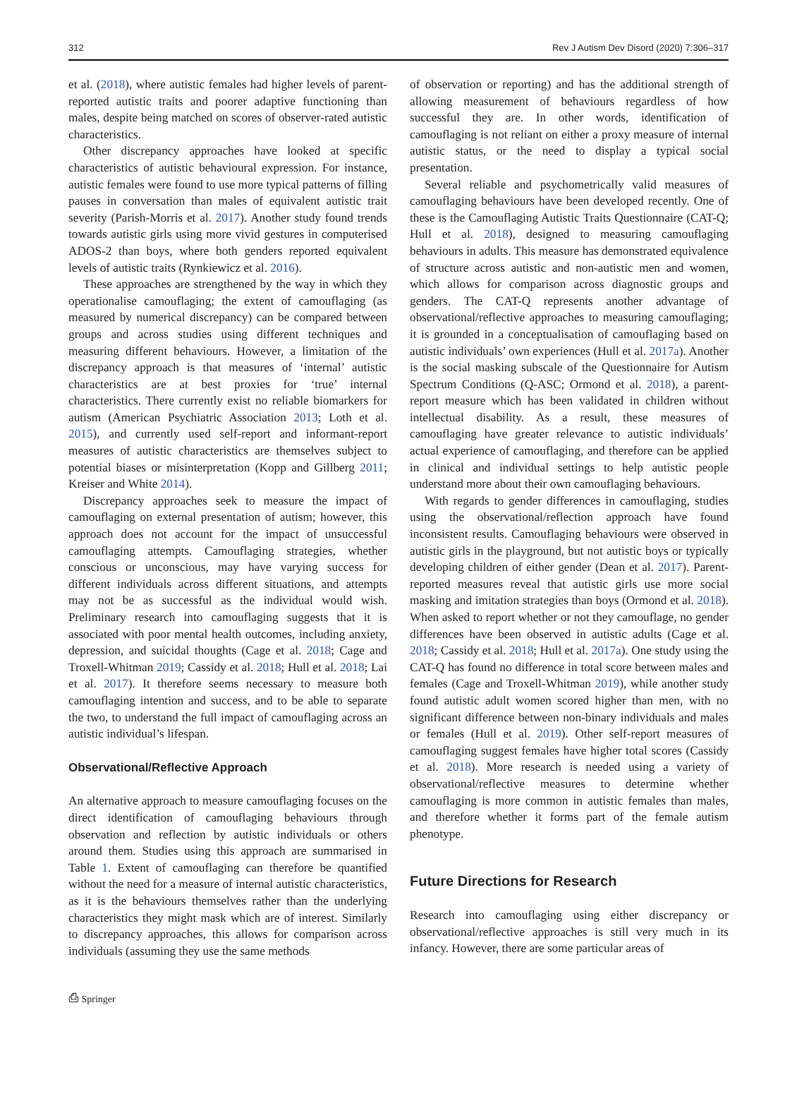312 Rev J Autism Dev Disord (2020) 7:306–317
et al. (2018), where autistic females had higher levels of parent-reported autistic traits and poorer adaptive functioning than males, despite being matched on scores of observer-rated autistic characteristics.
Other discrepancy approaches have looked at specific characteristics of autistic behavioural expression. For instance, autistic females were found to use more typical patterns of filling pauses in conversation than males of equivalent autistic trait severity (Parish-Morris et al. 2017). Another study found trends towards autistic girls using more vivid gestures in computerised ADOS-2 than boys, where both genders reported equivalent levels of autistic traits (Rynkiewicz et al. 2016).
These approaches are strengthened by the way in which they operationalise camouflaging; the extent of camouflaging (as measured by numerical discrepancy) can be compared between groups and across studies using different techniques and measuring different behaviours. However, a limitation of the discrepancy approach is that measures of ‘internal’ autistic characteristics are at best proxies for ‘true’ internal characteristics. There currently exist no reliable biomarkers for autism (American Psychiatric Association 2013; Loth et al. 2015), and currently used self-report and informant-report measures of autistic characteristics are themselves subject to potential biases or misinterpretation (Kopp and Gillberg 2011; Kreiser and White 2014).
Discrepancy approaches seek to measure the impact of camouflaging on external presentation of autism; however, this approach does not account for the impact of unsuccessful camouflaging attempts. Camouflaging strategies, whether conscious or unconscious, may have varying success for different individuals across different situations, and attempts may not be as successful as the individual would wish. Preliminary research into camouflaging suggests that it is associated with poor mental health outcomes, including anxiety, depression, and suicidal thoughts (Cage et al. 2018; Cage and Troxell-Whitman 2019; Cassidy et al. 2018; Hull et al. 2018; Lai et al. 2017). It therefore seems necessary to measure both camouflaging intention and success, and to be able to separate the two, to understand the full impact of camouflaging across an autistic individual’s lifespan.
Observational/Reflective Approach
An alternative approach to measure camouflaging focuses on the direct identification of camouflaging behaviours through observation and reflection by autistic individuals or others around them. Studies using this approach are summarised in Table 1. Extent of camouflaging can therefore be quantified without the need for a measure of internal autistic characteristics, as it is the behaviours themselves rather than the underlying characteristics they might mask which are of interest. Similarly to discrepancy approaches, this allows for comparison across individuals (assuming they use the same methods
of observation or reporting) and has the additional strength of allowing measurement of behaviours regardless of how successful they are. In other words, identification of camouflaging is not reliant on either a proxy measure of internal autistic status, or the need to display a typical social presentation.
Several reliable and psychometrically valid measures of camouflaging behaviours have been developed recently. One of these is the Camouflaging Autistic Traits Questionnaire (CAT-Q; Hull et al. 2018), designed to measuring camouflaging behaviours in adults. This measure has demonstrated equivalence of structure across autistic and non-autistic men and women, which allows for comparison across diagnostic groups and genders. The CAT-Q represents another advantage of observational/reflective approaches to measuring camouflaging; it is grounded in a conceptualisation of camouflaging based on autistic individuals’ own experiences (Hull et al. 2017a). Another is the social masking subscale of the Questionnaire for Autism Spectrum Conditions (Q-ASC; Ormond et al. 2018), a parent-report measure which has been validated in children without intellectual disability. As a result, these measures of camouflaging have greater relevance to autistic individuals’ actual experience of camouflaging, and therefore can be applied in clinical and individual settings to help autistic people understand more about their own camouflaging behaviours.
With regards to gender differences in camouflaging, studies using the observational/reflection approach have found inconsistent results. Camouflaging behaviours were observed in autistic girls in the playground, but not autistic boys or typically developing children of either gender (Dean et al. 2017). Parent-reported measures reveal that autistic girls use more social masking and imitation strategies than boys (Ormond et al. 2018). When asked to report whether or not they camouflage, no gender differences have been observed in autistic adults (Cage et al. 2018; Cassidy et al. 2018; Hull et al. 2017a). One study using the CAT-Q has found no difference in total score between males and females (Cage and Troxell-Whitman 2019), while another study found autistic adult women scored higher than men, with no significant difference between non-binary individuals and males or females (Hull et al. 2019). Other self-report measures of camouflaging suggest females have higher total scores (Cassidy et al. 2018). More research is needed using a variety of observational/reflective measures to determine whether camouflaging is more common in autistic females than males, and therefore whether it forms part of the female autism phenotype.
Future Directions for Research
Research into camouflaging using either discrepancy or observational/reflective approaches is still very much in its infancy. However, there are some particular areas of
⎙ Springer